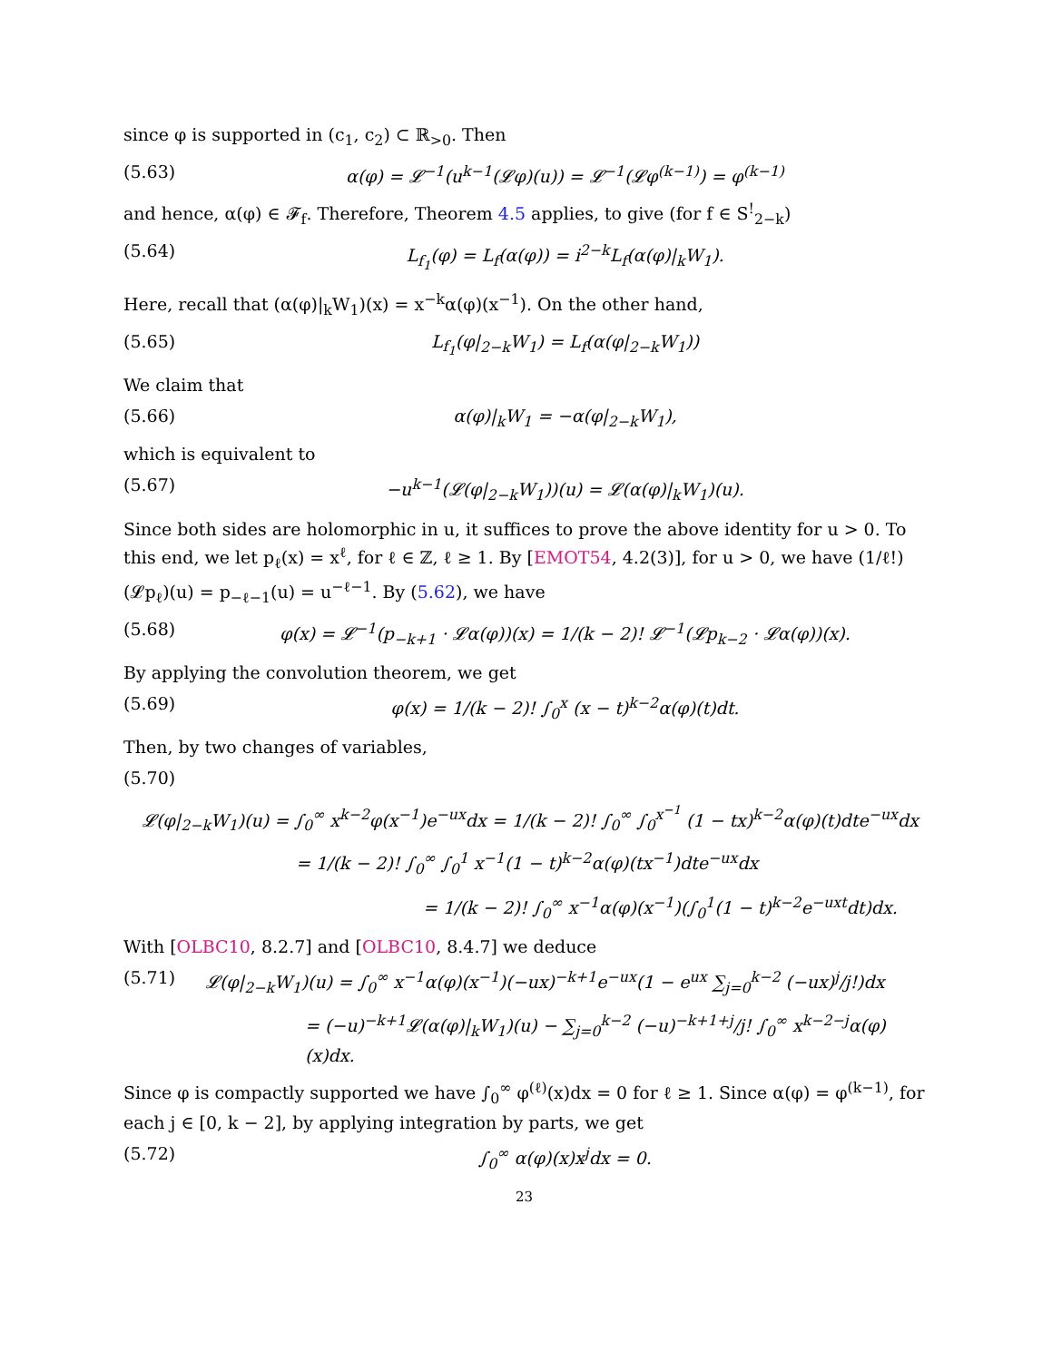since φ is supported in (c<sub>1</sub>, c<sub>2</sub>) ⊂ ℝ<sub>>0</sub>. Then
(5.63) α(φ) = 𝓛<sup>−1</sup>(u<sup>k−1</sup>(𝓛φ)(u)) = 𝓛<sup>−1</sup>(𝓛φ<sup>(k−1)</sup>) = φ<sup>(k−1)</sup>
and hence, α(φ) ∈ 𝓕<sub>f</sub>. Therefore, Theorem 4.5 applies, to give (for f ∈ S<sup>!</sup><sub>2−k</sub>)
(5.64) L<sub>f<sub>1</sub></sub>(φ) = L<sub>f</sub>(α(φ)) = i<sup>2−k</sup>L<sub>f</sub>(α(φ)|<sub>k</sub>W<sub>1</sub>).
Here, recall that (α(φ)|<sub>k</sub>W<sub>1</sub>)(x) = x<sup>−k</sup>α(φ)(x<sup>−1</sup>). On the other hand,
(5.65) L<sub>f<sub>1</sub></sub>(φ|<sub>2−k</sub>W<sub>1</sub>) = L<sub>f</sub>(α(φ|<sub>2−k</sub>W<sub>1</sub>))
We claim that
(5.66) α(φ)|<sub>k</sub>W<sub>1</sub> = −α(φ|<sub>2−k</sub>W<sub>1</sub>),
which is equivalent to
(5.67) −u<sup>k−1</sup>(𝓛(φ|<sub>2−k</sub>W<sub>1</sub>))(u) = 𝓛(α(φ)|<sub>k</sub>W<sub>1</sub>)(u).
Since both sides are holomorphic in u, it suffices to prove the above identity for u > 0. To this end, we let p<sub>ℓ</sub>(x) = x<sup>ℓ</sup>, for ℓ ∈ ℤ, ℓ ≥ 1. By [EMOT54, 4.2(3)], for u > 0, we have (1/ℓ!)(𝓛p<sub>ℓ</sub>)(u) = p<sub>−ℓ−1</sub>(u) = u<sup>−ℓ−1</sup>. By (5.62), we have
(5.68) φ(x) = 𝓛<sup>−1</sup>(p<sub>−k+1</sub> · 𝓛α(φ))(x) = 1/(k − 2)! 𝓛<sup>−1</sup>(𝓛p<sub>k−2</sub> · 𝓛α(φ))(x).
By applying the convolution theorem, we get
(5.69) φ(x) = 1/(k − 2)! ∫<sub>0</sub><sup>x</sup> (x − t)<sup>k−2</sup>α(φ)(t)dt.
Then, by two changes of variables,
(5.70)
𝓛(φ|<sub>2−k</sub>W<sub>1</sub>)(u) = ∫<sub>0</sub><sup>∞</sup> x<sup>k−2</sup>φ(x<sup>−1</sup>)e<sup>−ux</sup>dx = 1/(k − 2)! ∫<sub>0</sub><sup>∞</sup> ∫<sub>0</sub><sup>x<sup>−1</sup></sup> (1 − tx)<sup>k−2</sup>α(φ)(t)dte<sup>−ux</sup>dx
= 1/(k − 2)! ∫<sub>0</sub><sup>∞</sup> ∫<sub>0</sub><sup>1</sup> x<sup>−1</sup>(1 − t)<sup>k−2</sup>α(φ)(tx<sup>−1</sup>)dte<sup>−ux</sup>dx
= 1/(k − 2)! ∫<sub>0</sub><sup>∞</sup> x<sup>−1</sup>α(φ)(x<sup>−1</sup>)(∫<sub>0</sub><sup>1</sup>(1 − t)<sup>k−2</sup>e<sup>−uxt</sup>dt)dx.
With [OLBC10, 8.2.7] and [OLBC10, 8.4.7] we deduce
(5.71) 𝓛(φ|<sub>2−k</sub>W<sub>1</sub>)(u) = ∫<sub>0</sub><sup>∞</sup> x<sup>−1</sup>α(φ)(x<sup>−1</sup>)(−ux)<sup>−k+1</sup>e<sup>−ux</sup>(1 − e<sup>ux</sup> ∑<sub>j=0</sub><sup>k−2</sup> (−ux)<sup>j</sup>/j!)dx
= (−u)<sup>−k+1</sup>𝓛(α(φ)|<sub>k</sub>W<sub>1</sub>)(u) − ∑<sub>j=0</sub><sup>k−2</sup> (−u)<sup>−k+1+j</sup>/j! ∫<sub>0</sub><sup>∞</sup> x<sup>k−2−j</sup>α(φ)(x)dx.
Since φ is compactly supported we have ∫<sub>0</sub><sup>∞</sup> φ<sup>(ℓ)</sup>(x)dx = 0 for ℓ ≥ 1. Since α(φ) = φ<sup>(k−1)</sup>, for each j ∈ [0, k − 2], by applying integration by parts, we get
(5.72) ∫<sub>0</sub><sup>∞</sup> α(φ)(x)x<sup>j</sup>dx = 0.
23